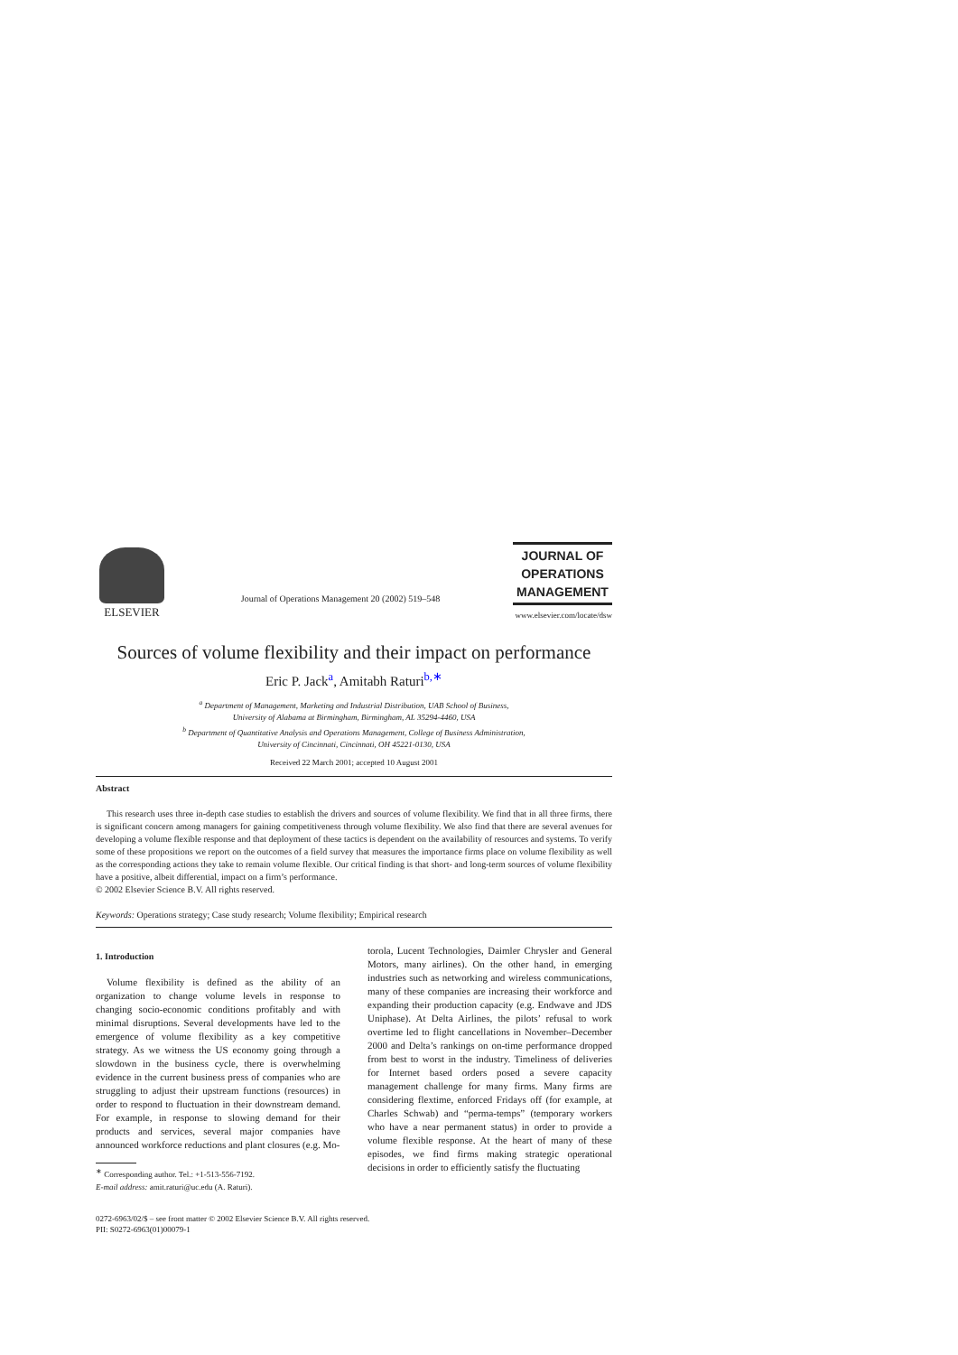ELSEVIER
Journal of Operations Management 20 (2002) 519–548
JOURNAL OF
OPERATIONS
MANAGEMENT
www.elsevier.com/locate/dsw
Sources of volume flexibility and their impact on performance
Eric P. Jack<sup>a</sup>, Amitabh Raturi<sup>b,∗</sup>
<sup>a</sup> Department of Management, Marketing and Industrial Distribution, UAB School of Business,
University of Alabama at Birmingham, Birmingham, AL 35294-4460, USA
<sup>b</sup> Department of Quantitative Analysis and Operations Management, College of Business Administration,
University of Cincinnati, Cincinnati, OH 45221-0130, USA
Received 22 March 2001; accepted 10 August 2001
Abstract
This research uses three in-depth case studies to establish the drivers and sources of volume flexibility. We find that in all three firms, there is significant concern among managers for gaining competitiveness through volume flexibility. We also find that there are several avenues for developing a volume flexible response and that deployment of these tactics is dependent on the availability of resources and systems. To verify some of these propositions we report on the outcomes of a field survey that measures the importance firms place on volume flexibility as well as the corresponding actions they take to remain volume flexible. Our critical finding is that short- and long-term sources of volume flexibility have a positive, albeit differential, impact on a firm’s performance.
© 2002 Elsevier Science B.V. All rights reserved.
Keywords: Operations strategy; Case study research; Volume flexibility; Empirical research
1. Introduction
Volume flexibility is defined as the ability of an organization to change volume levels in response to changing socio-economic conditions profitably and with minimal disruptions. Several developments have led to the emergence of volume flexibility as a key competitive strategy. As we witness the US economy going through a slowdown in the business cycle, there is overwhelming evidence in the current business press of companies who are struggling to adjust their upstream functions (resources) in order to respond to fluctuation in their downstream demand. For example, in response to slowing demand for their products and services, several major companies have announced workforce reductions and plant closures (e.g. Mo-
<sup>∗</sup> Corresponding author. Tel.: +1-513-556-7192.
E-mail address: amit.raturi@uc.edu (A. Raturi).
torola, Lucent Technologies, Daimler Chrysler and General Motors, many airlines). On the other hand, in emerging industries such as networking and wireless communications, many of these companies are increasing their workforce and expanding their production capacity (e.g. Endwave and JDS Uniphase). At Delta Airlines, the pilots’ refusal to work overtime led to flight cancellations in November–December 2000 and Delta’s rankings on on-time performance dropped from best to worst in the industry. Timeliness of deliveries for Internet based orders posed a severe capacity management challenge for many firms. Many firms are considering flextime, enforced Fridays off (for example, at Charles Schwab) and “perma-temps” (temporary workers who have a near permanent status) in order to provide a volume flexible response. At the heart of many of these episodes, we find firms making strategic operational decisions in order to efficiently satisfy the fluctuating
0272-6963/02/$ – see front matter © 2002 Elsevier Science B.V. All rights reserved.
PII: S0272-6963(01)00079-1